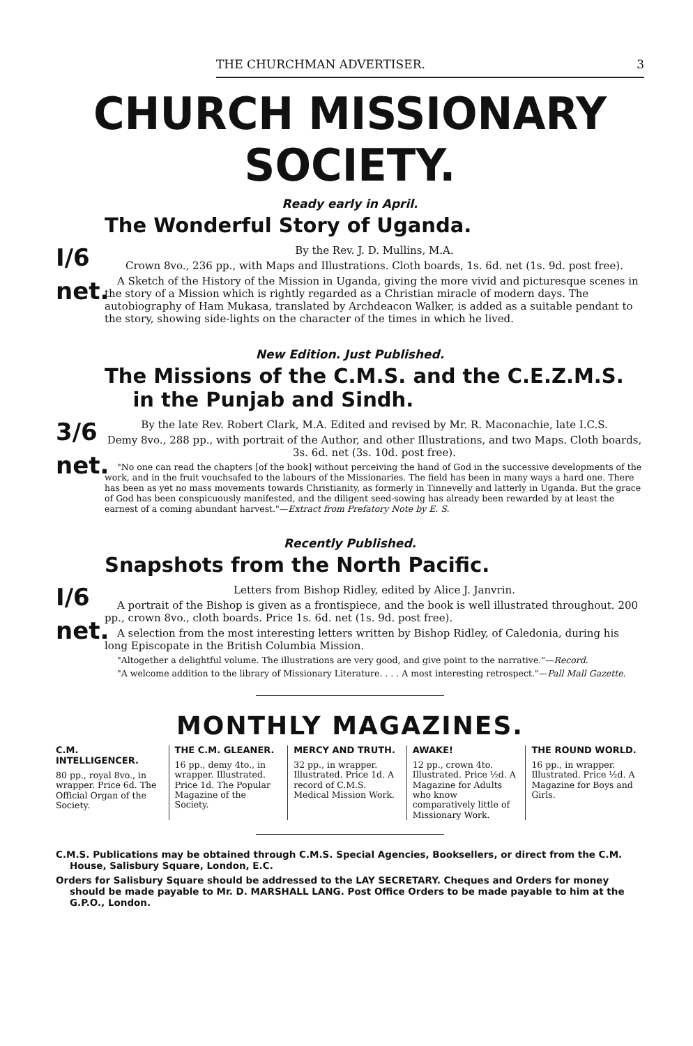THE CHURCHMAN ADVERTISER. 3
CHURCH MISSIONARY SOCIETY.
Ready early in April.
The Wonderful Story of Uganda.
I/6
net.
By the Rev. J. D. Mullins, M.A.
Crown 8vo., 236 pp., with Maps and Illustrations. Cloth boards, 1s. 6d. net (1s. 9d. post free).
A Sketch of the History of the Mission in Uganda, giving the more vivid and picturesque scenes in the story of a Mission which is rightly regarded as a Christian miracle of modern days. The autobiography of Ham Mukasa, translated by Archdeacon Walker, is added as a suitable pendant to the story, showing side-lights on the character of the times in which he lived.
New Edition. Just Published.
The Missions of the C.M.S. and the C.E.Z.M.S.
in the Punjab and Sindh.
3/6
net.
By the late Rev. Robert Clark, M.A. Edited and revised by Mr. R. Maconachie, late I.C.S.
Demy 8vo., 288 pp., with portrait of the Author, and other Illustrations, and two Maps. Cloth boards, 3s. 6d. net (3s. 10d. post free).
"No one can read the chapters [of the book] without perceiving the hand of God in the successive developments of the work, and in the fruit vouchsafed to the labours of the Missionaries. The field has been in many ways a hard one. There has been as yet no mass movements towards Christianity, as formerly in Tinnevelly and latterly in Uganda. But the grace of God has been conspicuously manifested, and the diligent seed-sowing has already been rewarded by at least the earnest of a coming abundant harvest."—Extract from Prefatory Note by E. S.
Recently Published.
Snapshots from the North Pacific.
I/6
net.
Letters from Bishop Ridley, edited by Alice J. Janvrin.
A portrait of the Bishop is given as a frontispiece, and the book is well illustrated throughout. 200 pp., crown 8vo., cloth boards. Price 1s. 6d. net (1s. 9d. post free).
A selection from the most interesting letters written by Bishop Ridley, of Caledonia, during his long Episcopate in the British Columbia Mission.
"Altogether a delightful volume. The illustrations are very good, and give point to the narrative."—Record.
"A welcome addition to the library of Missionary Literature. . . . A most interesting retrospect."—Pall Mall Gazette.
MONTHLY MAGAZINES.
C.M. INTELLIGENCER.
80 pp., royal 8vo., in wrapper. Price 6d. The Official Organ of the Society.
THE C.M. GLEANER.
16 pp., demy 4to., in wrapper. Illustrated. Price 1d. The Popular Magazine of the Society.
MERCY AND TRUTH.
32 pp., in wrapper. Illustrated. Price 1d. A record of C.M.S. Medical Mission Work.
AWAKE!
12 pp., crown 4to. Illustrated. Price ½d. A Magazine for Adults who know comparatively little of Missionary Work.
THE ROUND WORLD.
16 pp., in wrapper. Illustrated. Price ½d. A Magazine for Boys and Girls.
C.M.S. Publications may be obtained through C.M.S. Special Agencies, Booksellers, or direct from the C.M. House, Salisbury Square, London, E.C.
Orders for Salisbury Square should be addressed to the LAY SECRETARY. Cheques and Orders for money should be made payable to Mr. D. MARSHALL LANG. Post Office Orders to be made payable to him at the G.P.O., London.